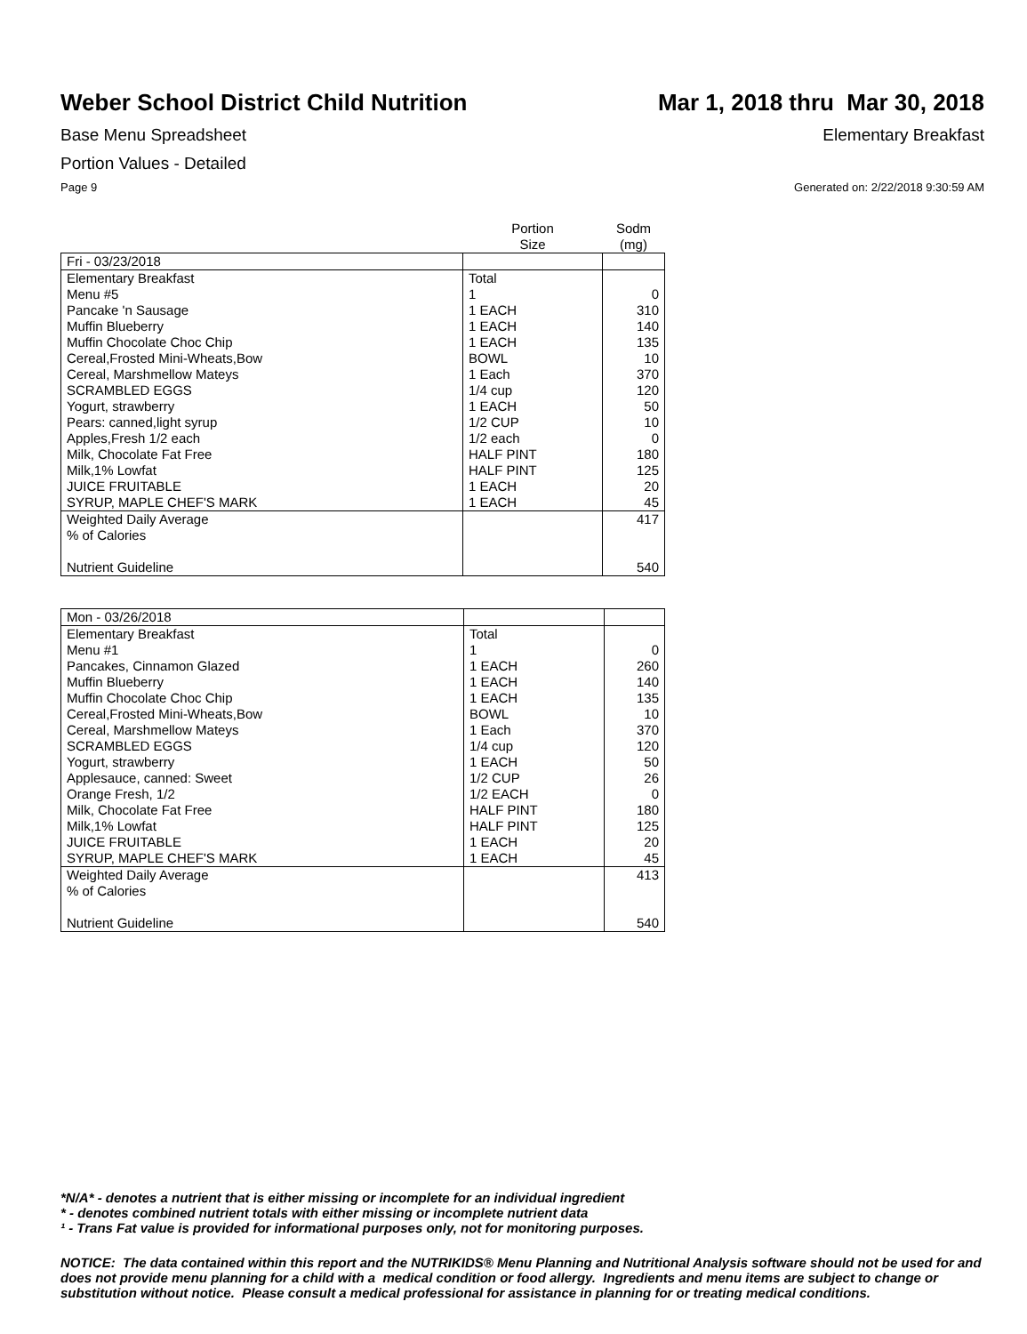Weber School District Child Nutrition
Mar 1, 2018 thru Mar 30, 2018
Base Menu Spreadsheet Elementary Breakfast
Portion Values - Detailed
Page 9 Generated on: 2/22/2018 9:30:59 AM
| | Portion Size | Sodm (mg) |
| --- | --- | --- |
| Fri - 03/23/2018 | | |
| Elementary Breakfast | Total | |
| Menu #5 | 1 | 0 |
| Pancake 'n Sausage | 1 EACH | 310 |
| Muffin Blueberry | 1 EACH | 140 |
| Muffin Chocolate Choc Chip | 1 EACH | 135 |
| Cereal,Frosted Mini-Wheats,Bow | BOWL | 10 |
| Cereal, Marshmellow Mateys | 1 Each | 370 |
| SCRAMBLED EGGS | 1/4 cup | 120 |
| Yogurt, strawberry | 1 EACH | 50 |
| Pears: canned,light syrup | 1/2 CUP | 10 |
| Apples,Fresh 1/2 each | 1/2 each | 0 |
| Milk, Chocolate Fat Free | HALF PINT | 180 |
| Milk,1% Lowfat | HALF PINT | 125 |
| JUICE FRUITABLE | 1 EACH | 20 |
| SYRUP, MAPLE CHEF'S MARK | 1 EACH | 45 |
| Weighted Daily Average | | 417 |
| % of Calories | | |
| Nutrient Guideline | | 540 |
| Mon - 03/26/2018 | | |
| Elementary Breakfast | Total | |
| Menu #1 | 1 | 0 |
| Pancakes, Cinnamon Glazed | 1 EACH | 260 |
| Muffin Blueberry | 1 EACH | 140 |
| Muffin Chocolate Choc Chip | 1 EACH | 135 |
| Cereal,Frosted Mini-Wheats,Bow | BOWL | 10 |
| Cereal, Marshmellow Mateys | 1 Each | 370 |
| SCRAMBLED EGGS | 1/4 cup | 120 |
| Yogurt, strawberry | 1 EACH | 50 |
| Applesauce, canned: Sweet | 1/2 CUP | 26 |
| Orange Fresh, 1/2 | 1/2 EACH | 0 |
| Milk, Chocolate Fat Free | HALF PINT | 180 |
| Milk,1% Lowfat | HALF PINT | 125 |
| JUICE FRUITABLE | 1 EACH | 20 |
| SYRUP, MAPLE CHEF'S MARK | 1 EACH | 45 |
| Weighted Daily Average | | 413 |
| % of Calories | | |
| Nutrient Guideline | | 540 |
*N/A* - denotes a nutrient that is either missing or incomplete for an individual ingredient
* - denotes combined nutrient totals with either missing or incomplete nutrient data
¹ - Trans Fat value is provided for informational purposes only, not for monitoring purposes.
NOTICE: The data contained within this report and the NUTRIKIDS® Menu Planning and Nutritional Analysis software should not be used for and does not provide menu planning for a child with a medical condition or food allergy. Ingredients and menu items are subject to change or substitution without notice. Please consult a medical professional for assistance in planning for or treating medical conditions.